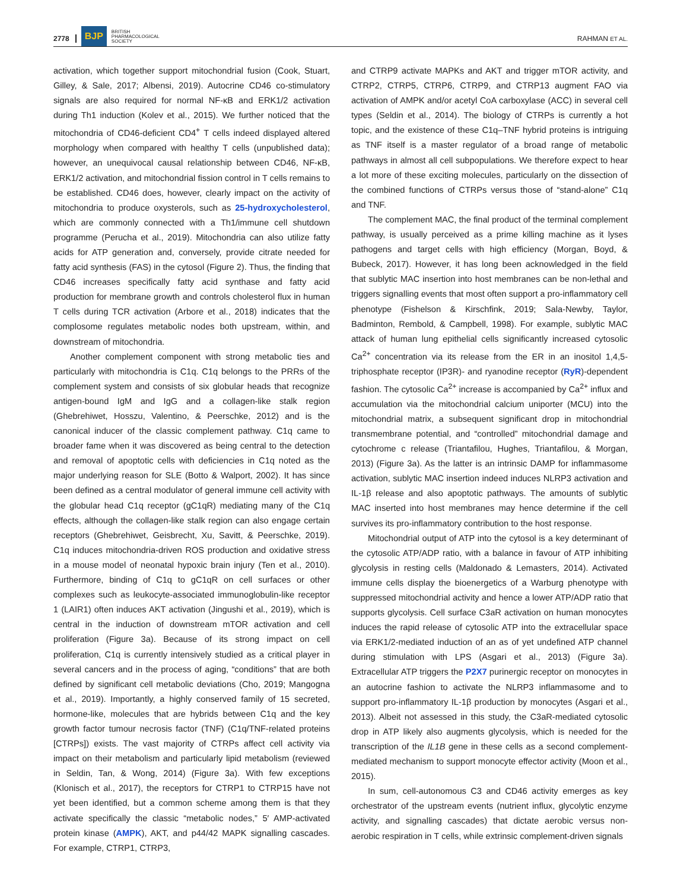2778 BJP BRITISH
PHARMACOLOGICAL
SOCIETY RAHMAN ET AL.
activation, which together support mitochondrial fusion (Cook, Stuart, Gilley, & Sale, 2017; Albensi, 2019). Autocrine CD46 co-stimulatory signals are also required for normal NF-κB and ERK1/2 activation during Th1 induction (Kolev et al., 2015). We further noticed that the mitochondria of CD46-deficient CD4<sup>+</sup> T cells indeed displayed altered morphology when compared with healthy T cells (unpublished data); however, an unequivocal causal relationship between CD46, NF-κB, ERK1/2 activation, and mitochondrial fission control in T cells remains to be established. CD46 does, however, clearly impact on the activity of mitochondria to produce oxysterols, such as 25-hydroxycholesterol, which are commonly connected with a Th1/immune cell shutdown programme (Perucha et al., 2019). Mitochondria can also utilize fatty acids for ATP generation and, conversely, provide citrate needed for fatty acid synthesis (FAS) in the cytosol (Figure 2). Thus, the finding that CD46 increases specifically fatty acid synthase and fatty acid production for membrane growth and controls cholesterol flux in human T cells during TCR activation (Arbore et al., 2018) indicates that the complosome regulates metabolic nodes both upstream, within, and downstream of mitochondria.
Another complement component with strong metabolic ties and particularly with mitochondria is C1q. C1q belongs to the PRRs of the complement system and consists of six globular heads that recognize antigen-bound IgM and IgG and a collagen-like stalk region (Ghebrehiwet, Hosszu, Valentino, & Peerschke, 2012) and is the canonical inducer of the classic complement pathway. C1q came to broader fame when it was discovered as being central to the detection and removal of apoptotic cells with deficiencies in C1q noted as the major underlying reason for SLE (Botto & Walport, 2002). It has since been defined as a central modulator of general immune cell activity with the globular head C1q receptor (gC1qR) mediating many of the C1q effects, although the collagen-like stalk region can also engage certain receptors (Ghebrehiwet, Geisbrecht, Xu, Savitt, & Peerschke, 2019). C1q induces mitochondria-driven ROS production and oxidative stress in a mouse model of neonatal hypoxic brain injury (Ten et al., 2010). Furthermore, binding of C1q to gC1qR on cell surfaces or other complexes such as leukocyte-associated immunoglobulin-like receptor 1 (LAIR1) often induces AKT activation (Jingushi et al., 2019), which is central in the induction of downstream mTOR activation and cell proliferation (Figure 3a). Because of its strong impact on cell proliferation, C1q is currently intensively studied as a critical player in several cancers and in the process of aging, “conditions” that are both defined by significant cell metabolic deviations (Cho, 2019; Mangogna et al., 2019). Importantly, a highly conserved family of 15 secreted, hormone-like, molecules that are hybrids between C1q and the key growth factor tumour necrosis factor (TNF) (C1q/TNF-related proteins [CTRPs]) exists. The vast majority of CTRPs affect cell activity via impact on their metabolism and particularly lipid metabolism (reviewed in Seldin, Tan, & Wong, 2014) (Figure 3a). With few exceptions (Klonisch et al., 2017), the receptors for CTRP1 to CTRP15 have not yet been identified, but a common scheme among them is that they activate specifically the classic “metabolic nodes,” 5′ AMP-activated protein kinase (AMPK), AKT, and p44/42 MAPK signalling cascades. For example, CTRP1, CTRP3,
and CTRP9 activate MAPKs and AKT and trigger mTOR activity, and CTRP2, CTRP5, CTRP6, CTRP9, and CTRP13 augment FAO via activation of AMPK and/or acetyl CoA carboxylase (ACC) in several cell types (Seldin et al., 2014). The biology of CTRPs is currently a hot topic, and the existence of these C1q–TNF hybrid proteins is intriguing as TNF itself is a master regulator of a broad range of metabolic pathways in almost all cell subpopulations. We therefore expect to hear a lot more of these exciting molecules, particularly on the dissection of the combined functions of CTRPs versus those of “stand-alone” C1q and TNF.
The complement MAC, the final product of the terminal complement pathway, is usually perceived as a prime killing machine as it lyses pathogens and target cells with high efficiency (Morgan, Boyd, & Bubeck, 2017). However, it has long been acknowledged in the field that sublytic MAC insertion into host membranes can be non-lethal and triggers signalling events that most often support a pro-inflammatory cell phenotype (Fishelson & Kirschfink, 2019; Sala-Newby, Taylor, Badminton, Rembold, & Campbell, 1998). For example, sublytic MAC attack of human lung epithelial cells significantly increased cytosolic Ca<sup>2+</sup> concentration via its release from the ER in an inositol 1,4,5-triphosphate receptor (IP3R)- and ryanodine receptor (RyR)-dependent fashion. The cytosolic Ca<sup>2+</sup> increase is accompanied by Ca<sup>2+</sup> influx and accumulation via the mitochondrial calcium uniporter (MCU) into the mitochondrial matrix, a subsequent significant drop in mitochondrial transmembrane potential, and “controlled” mitochondrial damage and cytochrome c release (Triantafilou, Hughes, Triantafilou, & Morgan, 2013) (Figure 3a). As the latter is an intrinsic DAMP for inflammasome activation, sublytic MAC insertion indeed induces NLRP3 activation and IL-1β release and also apoptotic pathways. The amounts of sublytic MAC inserted into host membranes may hence determine if the cell survives its pro-inflammatory contribution to the host response.
Mitochondrial output of ATP into the cytosol is a key determinant of the cytosolic ATP/ADP ratio, with a balance in favour of ATP inhibiting glycolysis in resting cells (Maldonado & Lemasters, 2014). Activated immune cells display the bioenergetics of a Warburg phenotype with suppressed mitochondrial activity and hence a lower ATP/ADP ratio that supports glycolysis. Cell surface C3aR activation on human monocytes induces the rapid release of cytosolic ATP into the extracellular space via ERK1/2-mediated induction of an as of yet undefined ATP channel during stimulation with LPS (Asgari et al., 2013) (Figure 3a). Extracellular ATP triggers the P2X7 purinergic receptor on monocytes in an autocrine fashion to activate the NLRP3 inflammasome and to support pro-inflammatory IL-1β production by monocytes (Asgari et al., 2013). Albeit not assessed in this study, the C3aR-mediated cytosolic drop in ATP likely also augments glycolysis, which is needed for the transcription of the IL1B gene in these cells as a second complement-mediated mechanism to support monocyte effector activity (Moon et al., 2015).
In sum, cell-autonomous C3 and CD46 activity emerges as key orchestrator of the upstream events (nutrient influx, glycolytic enzyme activity, and signalling cascades) that dictate aerobic versus non-aerobic respiration in T cells, while extrinsic complement-driven signals